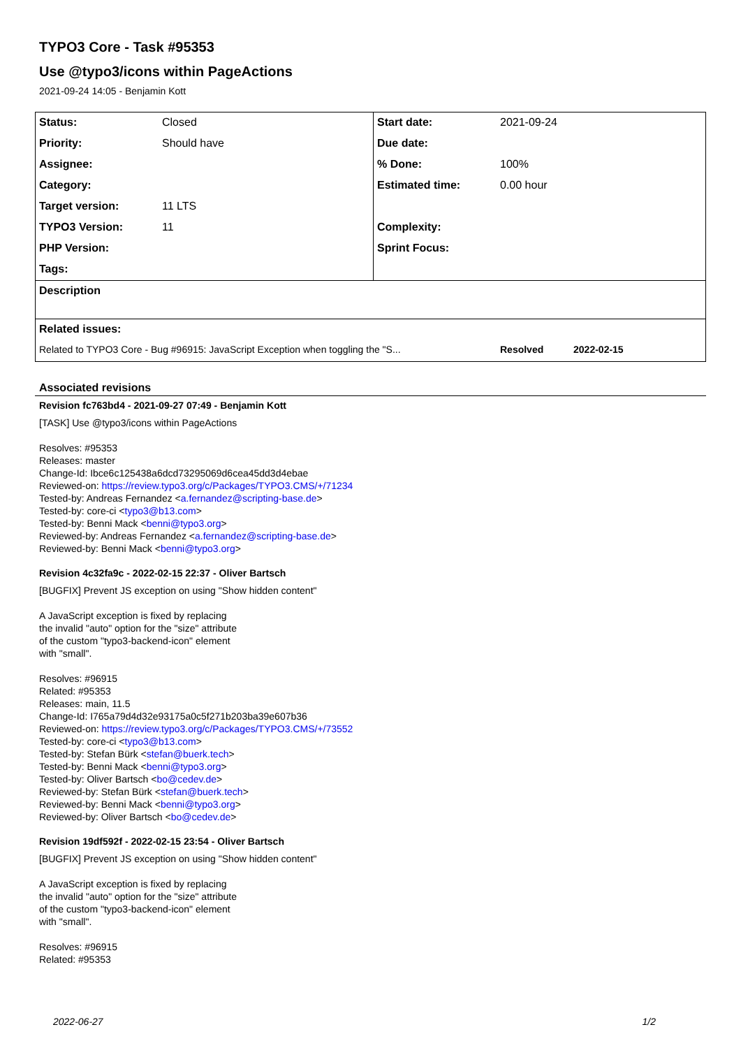TYPO3 Core - Task #95353
Use @typo3/icons within PageActions
2021-09-24 14:05 - Benjamin Kott
| Status: | Closed | Start date: | 2021-09-24 |
| Priority: | Should have | Due date: | |
| Assignee: | | % Done: | 100% |
| Category: | | Estimated time: | 0.00 hour |
| Target version: | 11 LTS | | |
| TYPO3 Version: | 11 | Complexity: | |
| PHP Version: | | Sprint Focus: | |
| Tags: | | | |
| Description | | | |
| Related issues: | | | |
| Related to TYPO3 Core - Bug #96915: JavaScript Exception when toggling the "S... | | | Resolved 2022-02-15 |
Associated revisions
Revision fc763bd4 - 2021-09-27 07:49 - Benjamin Kott
[TASK] Use @typo3/icons within PageActions
Resolves: #95353
Releases: master
Change-Id: Ibce6c125438a6dcd73295069d6cea45dd3d4ebae
Reviewed-on: https://review.typo3.org/c/Packages/TYPO3.CMS/+/71234
Tested-by: Andreas Fernandez <a.fernandez@scripting-base.de>
Tested-by: core-ci <typo3@b13.com>
Tested-by: Benni Mack <benni@typo3.org>
Reviewed-by: Andreas Fernandez <a.fernandez@scripting-base.de>
Reviewed-by: Benni Mack <benni@typo3.org>
Revision 4c32fa9c - 2022-02-15 22:37 - Oliver Bartsch
[BUGFIX] Prevent JS exception on using "Show hidden content"
A JavaScript exception is fixed by replacing
the invalid "auto" option for the "size" attribute
of the custom "typo3-backend-icon" element
with "small".
Resolves: #96915
Related: #95353
Releases: main, 11.5
Change-Id: I765a79d4d32e93175a0c5f271b203ba39e607b36
Reviewed-on: https://review.typo3.org/c/Packages/TYPO3.CMS/+/73552
Tested-by: core-ci <typo3@b13.com>
Tested-by: Stefan Bürk <stefan@buerk.tech>
Tested-by: Benni Mack <benni@typo3.org>
Tested-by: Oliver Bartsch <bo@cedev.de>
Reviewed-by: Stefan Bürk <stefan@buerk.tech>
Reviewed-by: Benni Mack <benni@typo3.org>
Reviewed-by: Oliver Bartsch <bo@cedev.de>
Revision 19df592f - 2022-02-15 23:54 - Oliver Bartsch
[BUGFIX] Prevent JS exception on using "Show hidden content"
A JavaScript exception is fixed by replacing
the invalid "auto" option for the "size" attribute
of the custom "typo3-backend-icon" element
with "small".
Resolves: #96915
Related: #95353
2022-06-27 1/2